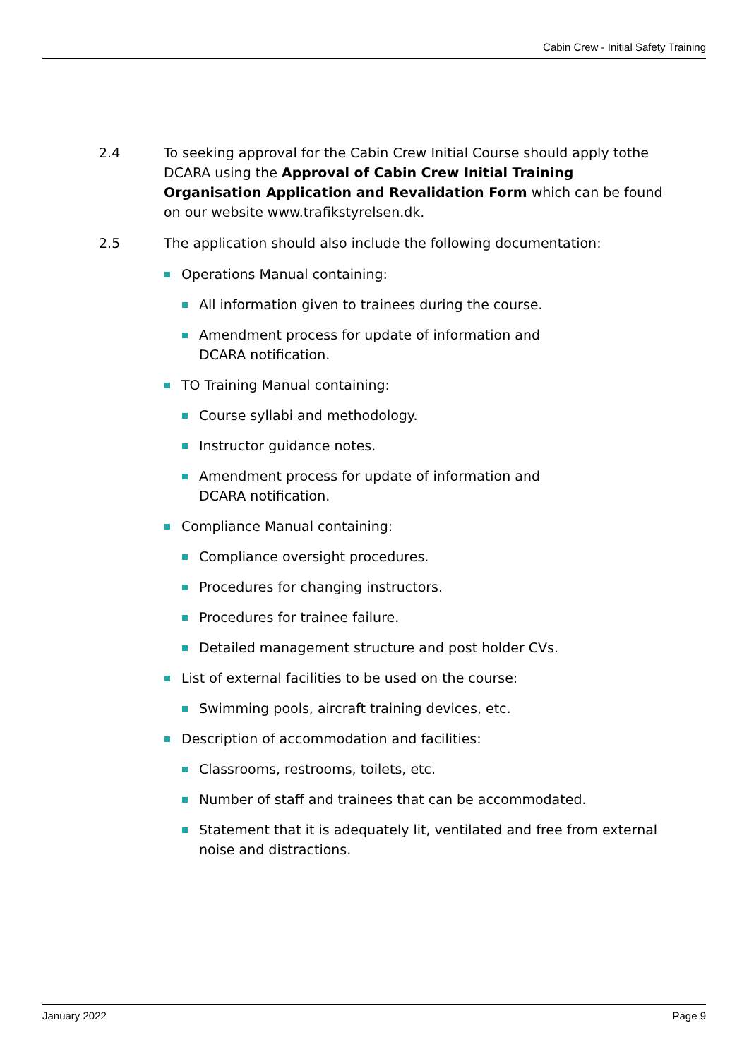Cabin Crew - Initial Safety Training
2.4 To seeking approval for the Cabin Crew Initial Course should apply tothe DCARA using the Approval of Cabin Crew Initial Training Organisation Application and Revalidation Form which can be found on our website www.trafikstyrelsen.dk.
2.5 The application should also include the following documentation:
Operations Manual containing:
All information given to trainees during the course.
Amendment process for update of information and
DCARA notification.
TO Training Manual containing:
Course syllabi and methodology.
Instructor guidance notes.
Amendment process for update of information and
DCARA notification.
Compliance Manual containing:
Compliance oversight procedures.
Procedures for changing instructors.
Procedures for trainee failure.
Detailed management structure and post holder CVs.
List of external facilities to be used on the course:
Swimming pools, aircraft training devices, etc.
Description of accommodation and facilities:
Classrooms, restrooms, toilets, etc.
Number of staff and trainees that can be accommodated.
Statement that it is adequately lit, ventilated and free from external noise and distractions.
January 2022 Page 9